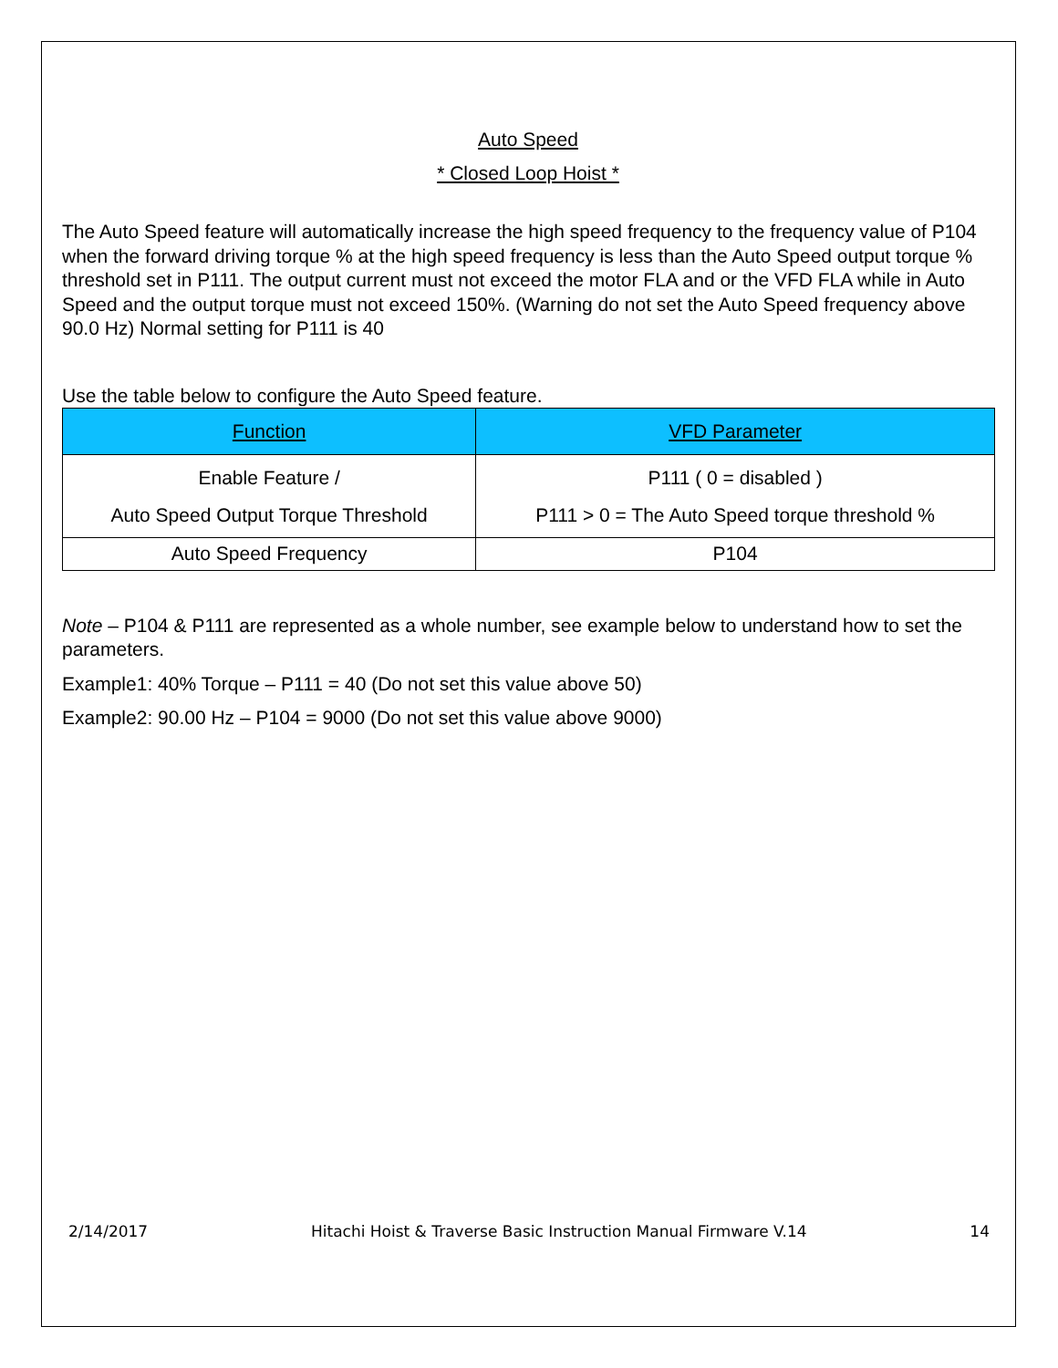Auto Speed
* Closed Loop Hoist *
The Auto Speed feature will automatically increase the high speed frequency to the frequency value of P104 when the forward driving torque % at the high speed frequency is less than the Auto Speed output torque % threshold set in P111. The output current must not exceed the motor FLA and or the VFD FLA while in Auto Speed and the output torque must not exceed 150%. (Warning do not set the Auto Speed frequency above 90.0 Hz) Normal setting for P111 is 40
Use the table below to configure the Auto Speed feature.
| Function | VFD Parameter |
| --- | --- |
| Enable Feature / Auto Speed Output Torque Threshold | P111 ( 0 = disabled ) P111 > 0 = The Auto Speed torque threshold % |
| Auto Speed Frequency | P104 |
Note – P104 & P111 are represented as a whole number, see example below to understand how to set the parameters.
Example1: 40% Torque – P111 = 40 (Do not set this value above 50)
Example2: 90.00 Hz – P104 = 9000 (Do not set this value above 9000)
2/14/2017 Hitachi Hoist & Traverse Basic Instruction Manual Firmware V.14 14